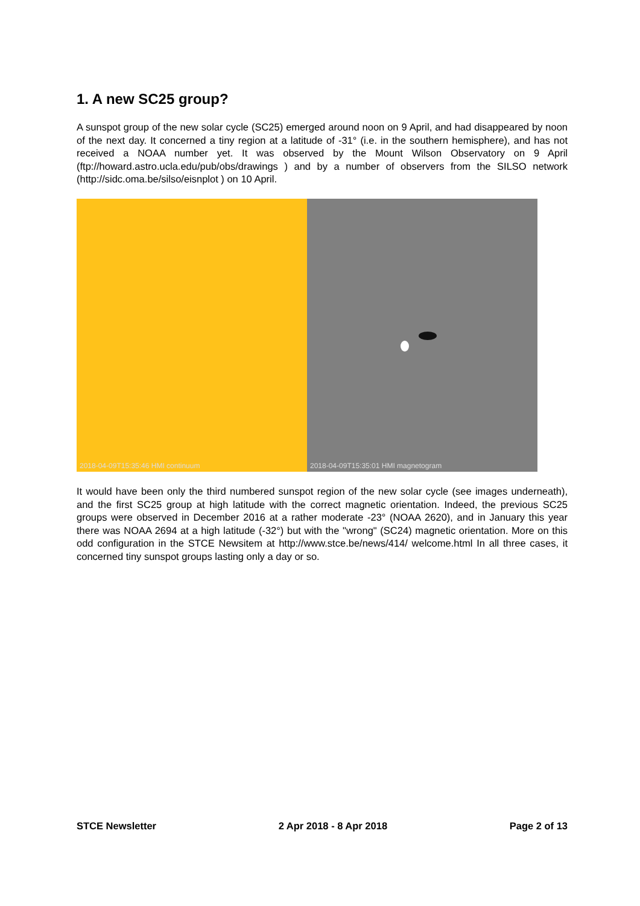1. A new SC25 group?
A sunspot group of the new solar cycle (SC25) emerged around noon on 9 April, and had disappeared by noon of the next day. It concerned a tiny region at a latitude of -31° (i.e. in the southern hemisphere), and has not received a NOAA number yet. It was observed by the Mount Wilson Observatory on 9 April (ftp://howard.astro.ucla.edu/pub/obs/drawings ) and by a number of observers from the SILSO network (http://sidc.oma.be/silso/eisnplot ) on 10 April.
2018-04-09T15:35:46 HMI continuum
2018-04-09T15:35:01 HMI magnetogram
It would have been only the third numbered sunspot region of the new solar cycle (see images underneath), and the first SC25 group at high latitude with the correct magnetic orientation. Indeed, the previous SC25 groups were observed in December 2016 at a rather moderate -23° (NOAA 2620), and in January this year there was NOAA 2694 at a high latitude (-32°) but with the "wrong" (SC24) magnetic orientation. More on this odd configuration in the STCE Newsitem at http://www.stce.be/news/414/ welcome.html In all three cases, it concerned tiny sunspot groups lasting only a day or so.
STCE Newsletter 2 Apr 2018 - 8 Apr 2018 Page 2 of 13